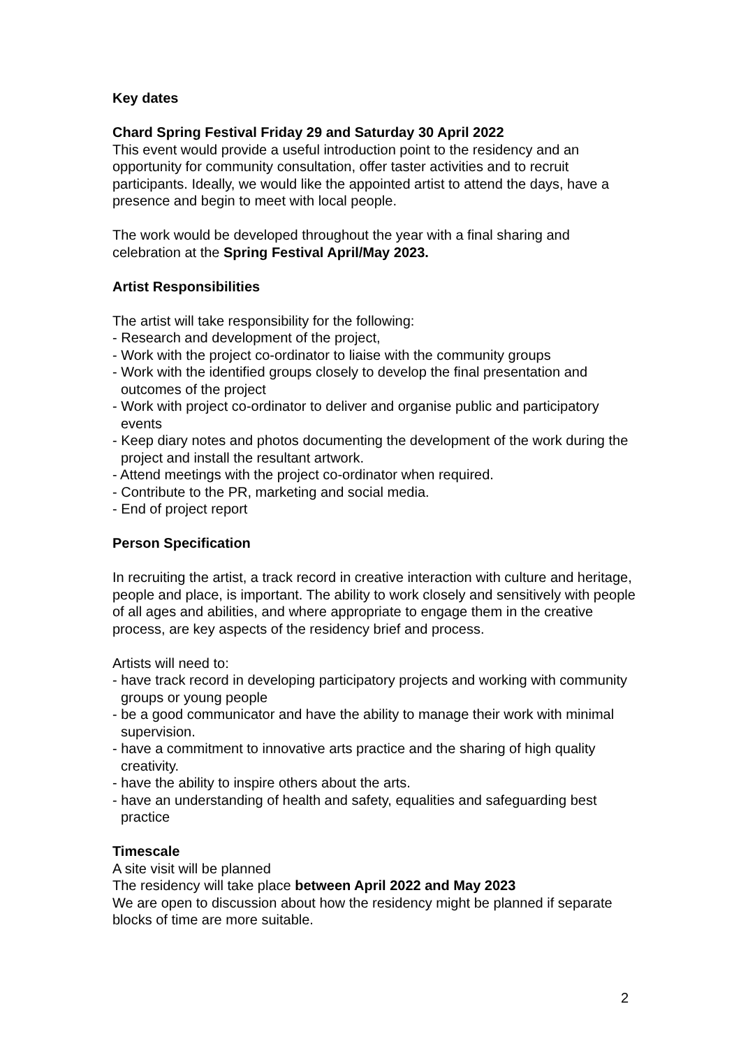Key dates
Chard Spring Festival Friday 29 and Saturday 30 April 2022
This event would provide a useful introduction point to the residency and an opportunity for community consultation, offer taster activities and to recruit participants. Ideally, we would like the appointed artist to attend the days, have a presence and begin to meet with local people.
The work would be developed throughout the year with a final sharing and celebration at the Spring Festival April/May 2023.
Artist Responsibilities
The artist will take responsibility for the following:
- Research and development of the project,
- Work with the project co-ordinator to liaise with the community groups
- Work with the identified groups closely to develop the final presentation and outcomes of the project
- Work with project co-ordinator to deliver and organise public and participatory events
- Keep diary notes and photos documenting the development of the work during the project and install the resultant artwork.
- Attend meetings with the project co-ordinator when required.
- Contribute to the PR, marketing and social media.
- End of project report
Person Specification
In recruiting the artist, a track record in creative interaction with culture and heritage, people and place, is important. The ability to work closely and sensitively with people of all ages and abilities, and where appropriate to engage them in the creative process, are key aspects of the residency brief and process.
Artists will need to:
- have track record in developing participatory projects and working with community groups or young people
- be a good communicator and have the ability to manage their work with minimal supervision.
- have a commitment to innovative arts practice and the sharing of high quality creativity.
- have the ability to inspire others about the arts.
- have an understanding of health and safety, equalities and safeguarding best practice
Timescale
A site visit will be planned
The residency will take place between April 2022 and May 2023
We are open to discussion about how the residency might be planned if separate blocks of time are more suitable.
2